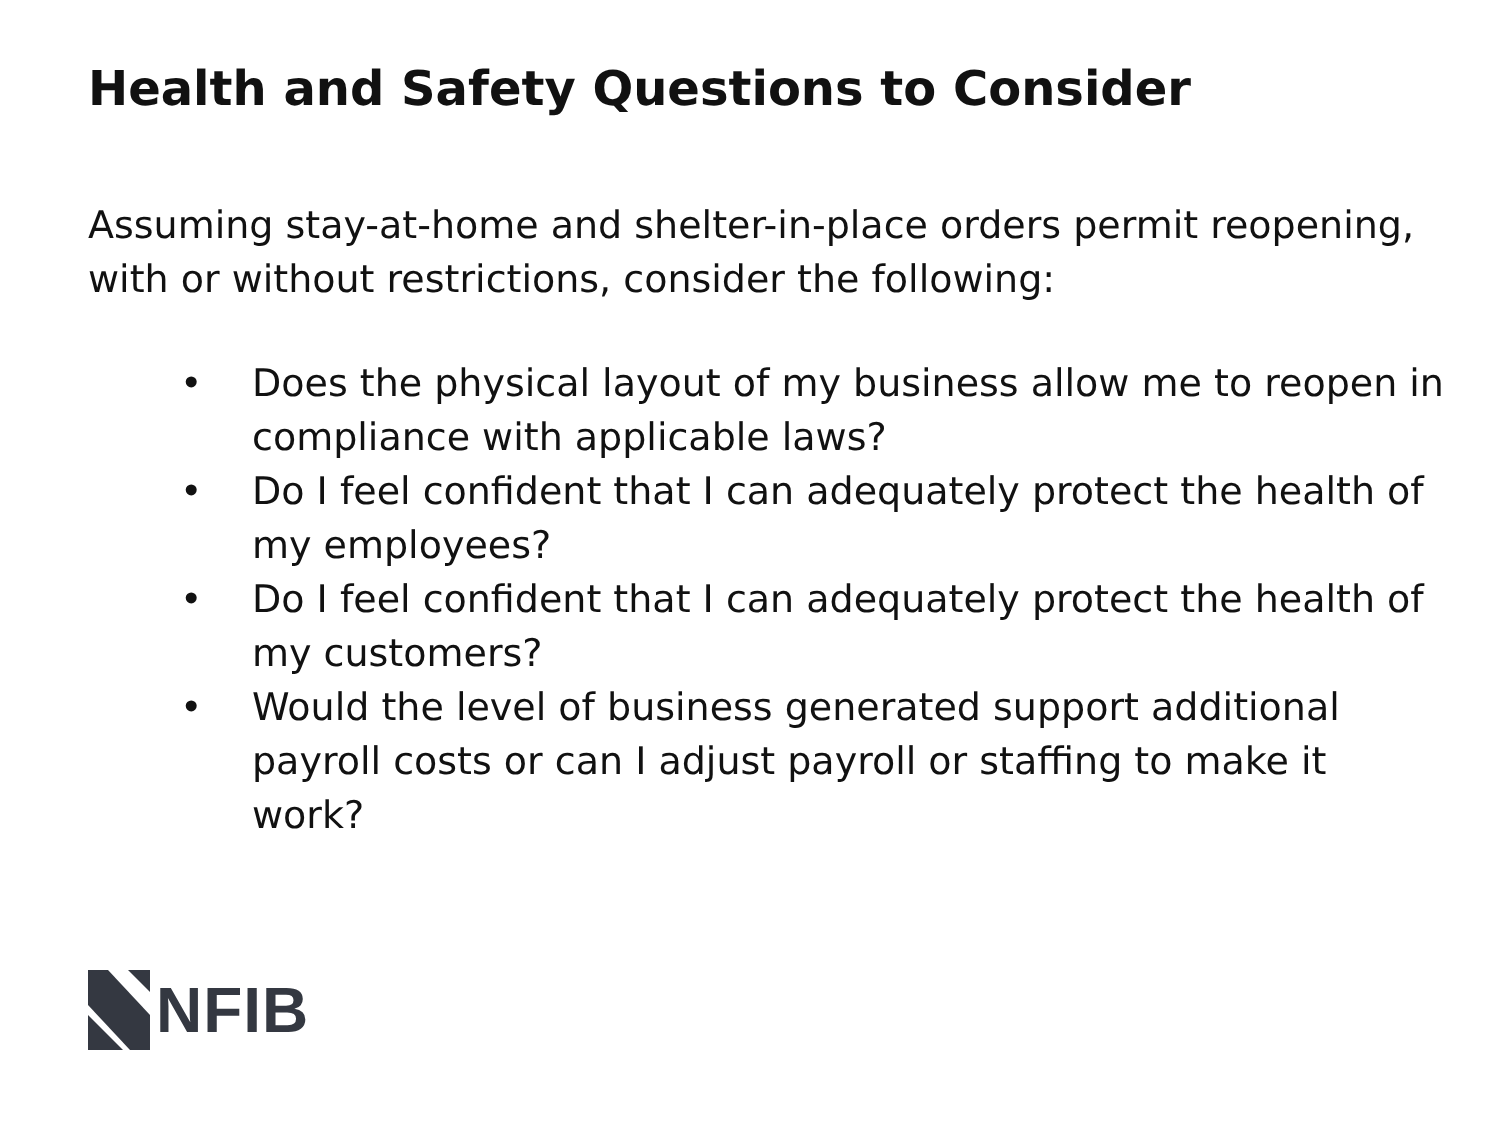Health and Safety Questions to Consider
Assuming stay-at-home and shelter-in-place orders permit reopening, with or without restrictions, consider the following:
• Does the physical layout of my business allow me to reopen in compliance with applicable laws?
• Do I feel confident that I can adequately protect the health of my employees?
• Do I feel confident that I can adequately protect the health of my customers?
• Would the level of business generated support additional payroll costs or can I adjust payroll or staffing to make it work?
NFIB